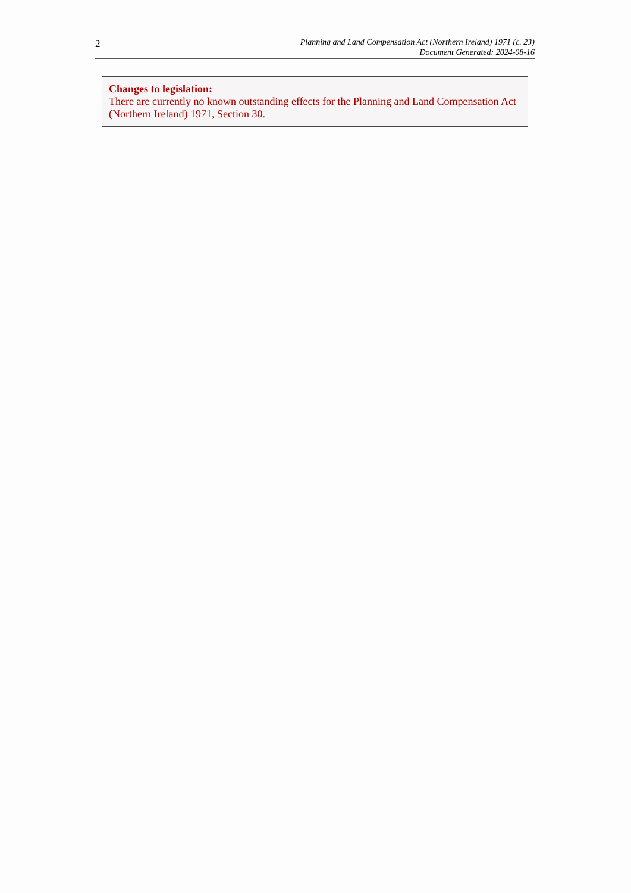2
Planning and Land Compensation Act (Northern Ireland) 1971 (c. 23)
Document Generated: 2024-08-16
Changes to legislation:
There are currently no known outstanding effects for the Planning and Land Compensation Act (Northern Ireland) 1971, Section 30.